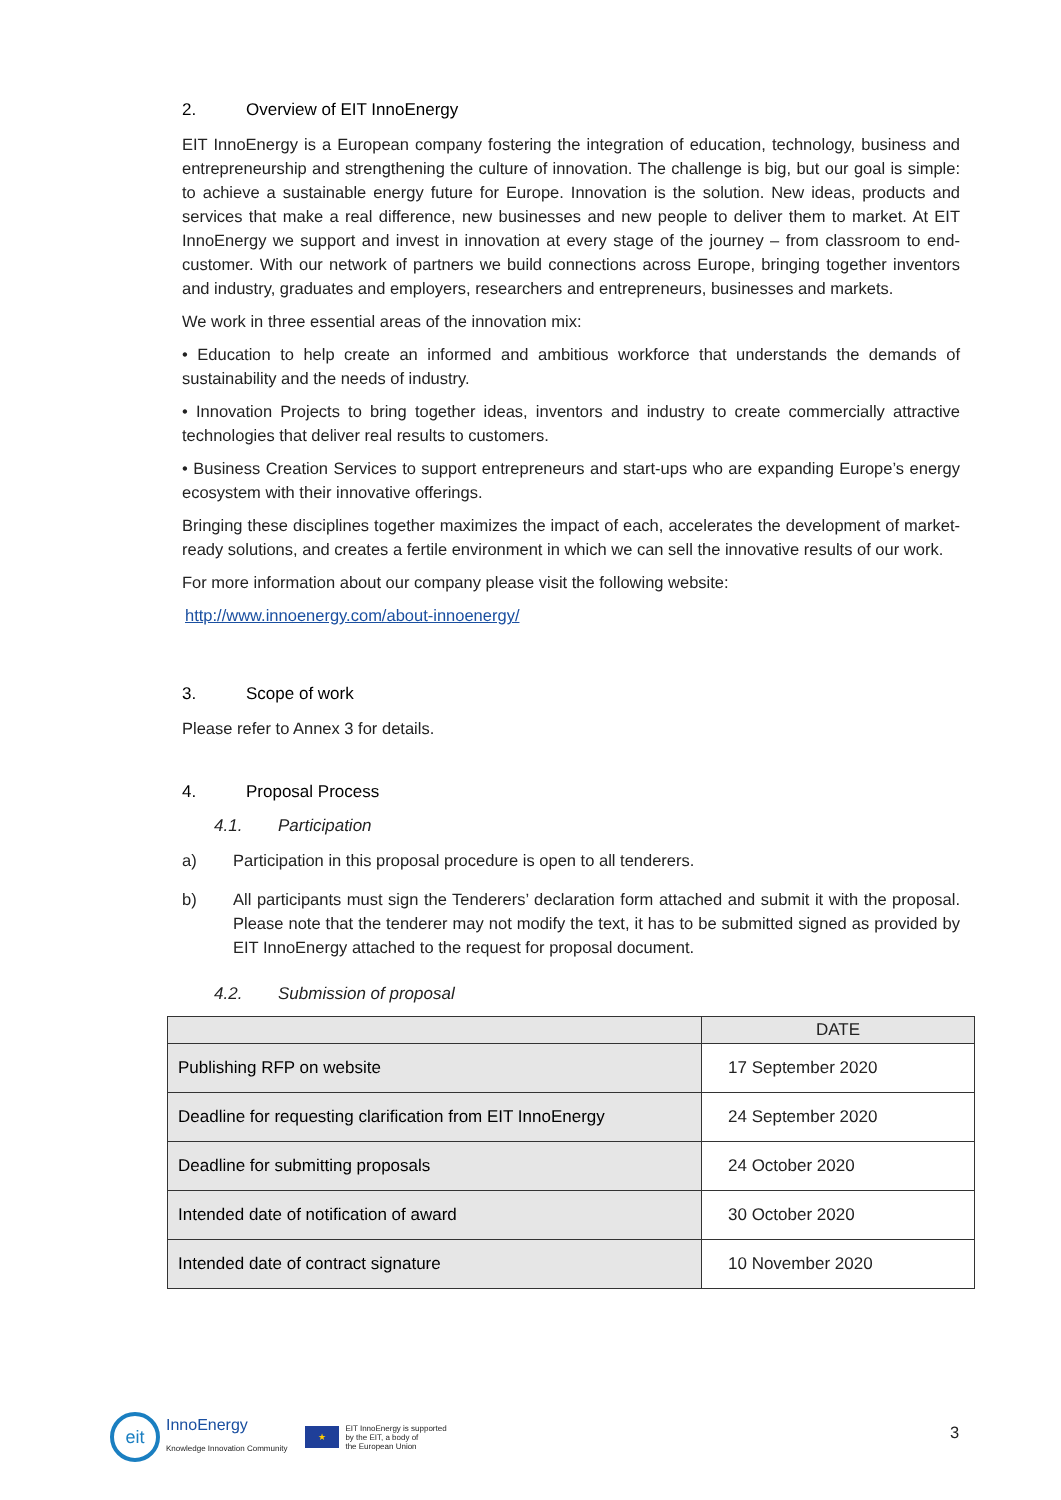2. Overview of EIT InnoEnergy
EIT InnoEnergy is a European company fostering the integration of education, technology, business and entrepreneurship and strengthening the culture of innovation. The challenge is big, but our goal is simple: to achieve a sustainable energy future for Europe. Innovation is the solution. New ideas, products and services that make a real difference, new businesses and new people to deliver them to market. At EIT InnoEnergy we support and invest in innovation at every stage of the journey – from classroom to end-customer. With our network of partners we build connections across Europe, bringing together inventors and industry, graduates and employers, researchers and entrepreneurs, businesses and markets.
We work in three essential areas of the innovation mix:
• Education to help create an informed and ambitious workforce that understands the demands of sustainability and the needs of industry.
• Innovation Projects to bring together ideas, inventors and industry to create commercially attractive technologies that deliver real results to customers.
• Business Creation Services to support entrepreneurs and start-ups who are expanding Europe’s energy ecosystem with their innovative offerings.
Bringing these disciplines together maximizes the impact of each, accelerates the development of market-ready solutions, and creates a fertile environment in which we can sell the innovative results of our work.
For more information about our company please visit the following website:
http://www.innoenergy.com/about-innoenergy/
3. Scope of work
Please refer to Annex 3 for details.
4. Proposal Process
4.1. Participation
a) Participation in this proposal procedure is open to all tenderers.
b) All participants must sign the Tenderers’ declaration form attached and submit it with the proposal. Please note that the tenderer may not modify the text, it has to be submitted signed as provided by EIT InnoEnergy attached to the request for proposal document.
4.2. Submission of proposal
| | DATE |
| --- | --- |
| Publishing RFP on website | 17 September 2020 |
| Deadline for requesting clarification from EIT InnoEnergy | 24 September 2020 |
| Deadline for submitting proposals | 24 October 2020 |
| Intended date of notification of award | 30 October 2020 |
| Intended date of contract signature | 10 November 2020 |
eit
InnoEnergy
Knowledge Innovation Community
★
EIT InnoEnergy is supported
by the EIT, a body of
the European Union
3